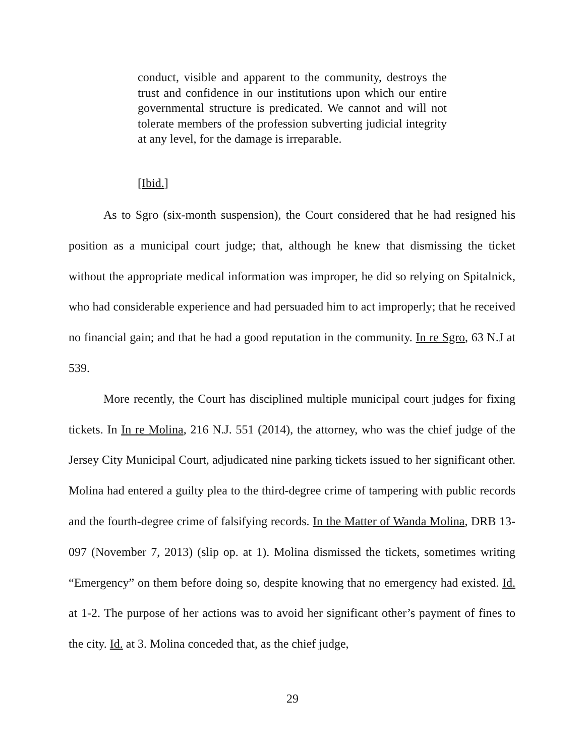conduct, visible and apparent to the community, destroys the trust and confidence in our institutions upon which our entire governmental structure is predicated. We cannot and will not tolerate members of the profession subverting judicial integrity at any level, for the damage is irreparable.
[Ibid.]
As to Sgro (six-month suspension), the Court considered that he had resigned his position as a municipal court judge; that, although he knew that dismissing the ticket without the appropriate medical information was improper, he did so relying on Spitalnick, who had considerable experience and had persuaded him to act improperly; that he received no financial gain; and that he had a good reputation in the community. In re Sgro, 63 N.J at 539.
More recently, the Court has disciplined multiple municipal court judges for fixing tickets. In In re Molina, 216 N.J. 551 (2014), the attorney, who was the chief judge of the Jersey City Municipal Court, adjudicated nine parking tickets issued to her significant other. Molina had entered a guilty plea to the third-degree crime of tampering with public records and the fourth-degree crime of falsifying records. In the Matter of Wanda Molina, DRB 13-097 (November 7, 2013) (slip op. at 1). Molina dismissed the tickets, sometimes writing “Emergency” on them before doing so, despite knowing that no emergency had existed. Id. at 1-2. The purpose of her actions was to avoid her significant other’s payment of fines to the city. Id. at 3. Molina conceded that, as the chief judge,
29